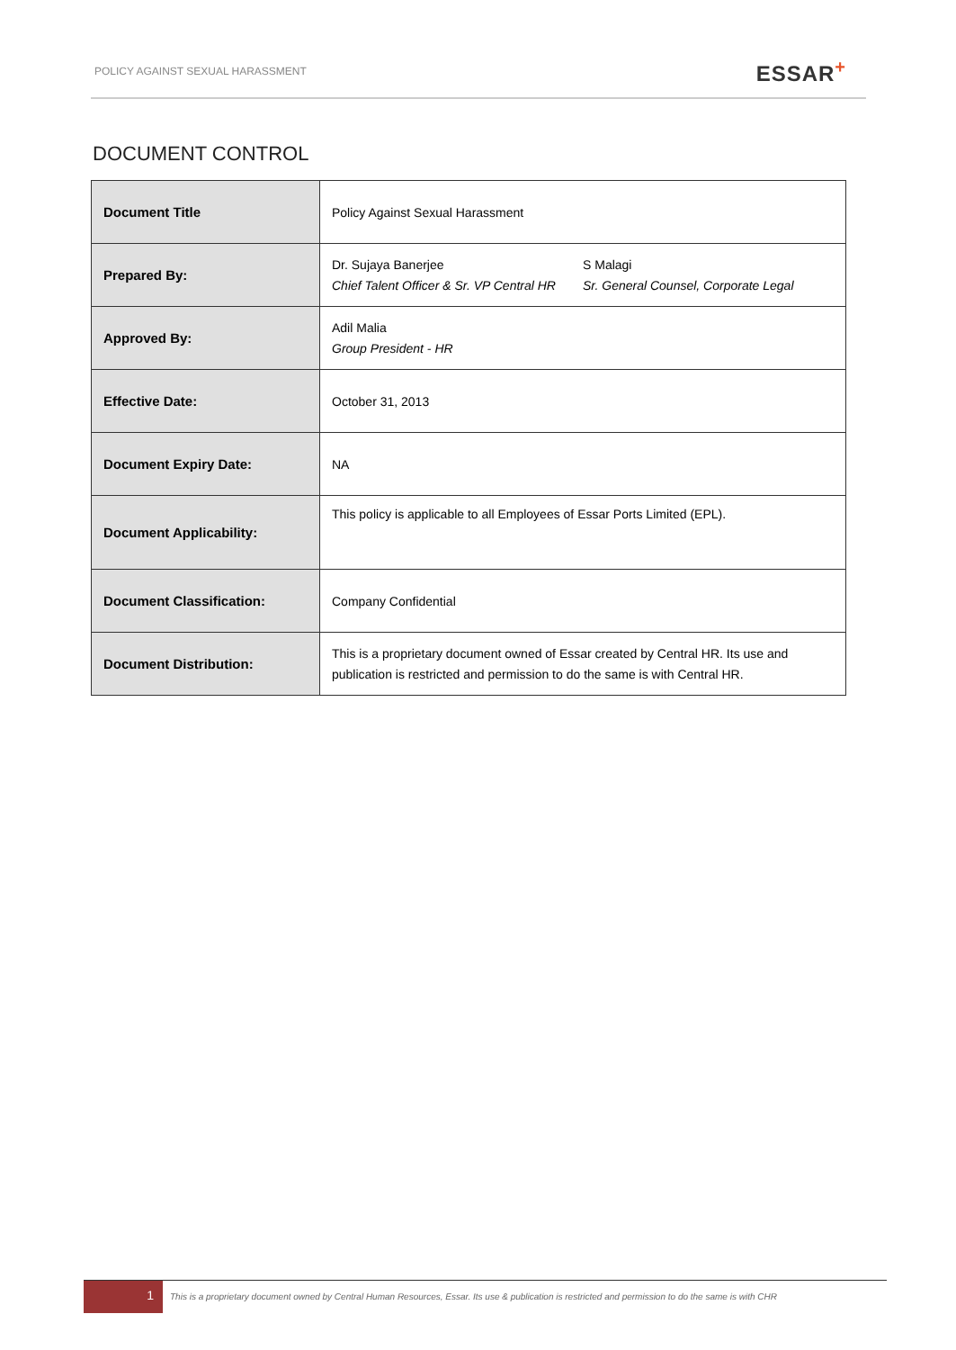POLICY AGAINST SEXUAL HARASSMENT ESSAR<sup>+</sup>
DOCUMENT CONTROL
| Document Title | Policy Against Sexual Harassment |
| Prepared By: | Dr. Sujaya Banerjee Chief Talent Officer & Sr. VP Central HR S Malagi Sr. General Counsel, Corporate Legal |
| Approved By: | Adil Malia Group President - HR |
| Effective Date: | October 31, 2013 |
| Document Expiry Date: | NA |
| Document Applicability: | This policy is applicable to all Employees of Essar Ports Limited (EPL). |
| Document Classification: | Company Confidential |
| Document Distribution: | This is a proprietary document owned of Essar created by Central HR. Its use and publication is restricted and permission to do the same is with Central HR. |
1
This is a proprietary document owned by Central Human Resources, Essar. Its use & publication is restricted and permission to do the same is with CHR